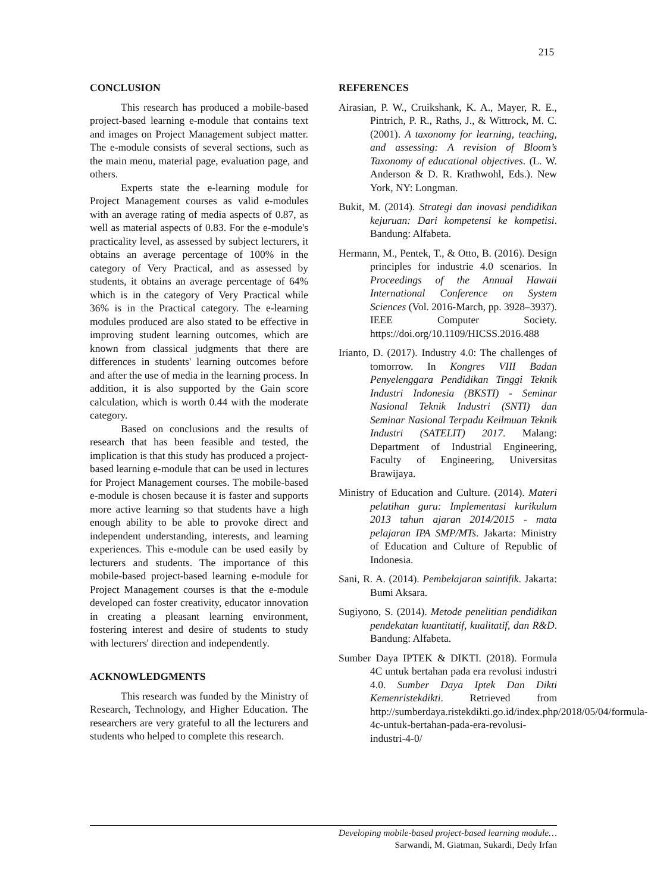215
CONCLUSION
This research has produced a mobile-based project-based learning e-module that contains text and images on Project Management subject matter. The e-module consists of several sections, such as the main menu, material page, evaluation page, and others.
Experts state the e-learning module for Project Management courses as valid e-modules with an average rating of media aspects of 0.87, as well as material aspects of 0.83. For the e-module's practicality level, as assessed by subject lecturers, it obtains an average percentage of 100% in the category of Very Practical, and as assessed by students, it obtains an average percentage of 64% which is in the category of Very Practical while 36% is in the Practical category. The e-learning modules produced are also stated to be effective in improving student learning outcomes, which are known from classical judgments that there are differences in students' learning outcomes before and after the use of media in the learning process. In addition, it is also supported by the Gain score calculation, which is worth 0.44 with the moderate category.
Based on conclusions and the results of research that has been feasible and tested, the implication is that this study has produced a project-based learning e-module that can be used in lectures for Project Management courses. The mobile-based e-module is chosen because it is faster and supports more active learning so that students have a high enough ability to be able to provoke direct and independent understanding, interests, and learning experiences. This e-module can be used easily by lecturers and students. The importance of this mobile-based project-based learning e-module for Project Management courses is that the e-module developed can foster creativity, educator innovation in creating a pleasant learning environment, fostering interest and desire of students to study with lecturers' direction and independently.
ACKNOWLEDGMENTS
This research was funded by the Ministry of Research, Technology, and Higher Education. The researchers are very grateful to all the lecturers and students who helped to complete this research.
REFERENCES
Airasian, P. W., Cruikshank, K. A., Mayer, R. E., Pintrich, P. R., Raths, J., & Wittrock, M. C. (2001). A taxonomy for learning, teaching, and assessing: A revision of Bloom’s Taxonomy of educational objectives. (L. W. Anderson & D. R. Krathwohl, Eds.). New York, NY: Longman.
Bukit, M. (2014). Strategi dan inovasi pendidikan kejuruan: Dari kompetensi ke kompetisi. Bandung: Alfabeta.
Hermann, M., Pentek, T., & Otto, B. (2016). Design principles for industrie 4.0 scenarios. In Proceedings of the Annual Hawaii International Conference on System Sciences (Vol. 2016-March, pp. 3928–3937). IEEE Computer Society. https://doi.org/10.1109/HICSS.2016.488
Irianto, D. (2017). Industry 4.0: The challenges of tomorrow. In Kongres VIII Badan Penyelenggara Pendidikan Tinggi Teknik Industri Indonesia (BKSTI) - Seminar Nasional Teknik Industri (SNTI) dan Seminar Nasional Terpadu Keilmuan Teknik Industri (SATELIT) 2017. Malang: Department of Industrial Engineering, Faculty of Engineering, Universitas Brawijaya.
Ministry of Education and Culture. (2014). Materi pelatihan guru: Implementasi kurikulum 2013 tahun ajaran 2014/2015 - mata pelajaran IPA SMP/MTs. Jakarta: Ministry of Education and Culture of Republic of Indonesia.
Sani, R. A. (2014). Pembelajaran saintifik. Jakarta: Bumi Aksara.
Sugiyono, S. (2014). Metode penelitian pendidikan pendekatan kuantitatif, kualitatif, dan R&D. Bandung: Alfabeta.
Sumber Daya IPTEK & DIKTI. (2018). Formula 4C untuk bertahan pada era revolusi industri 4.0. Sumber Daya Iptek Dan Dikti Kemenristekdikti. Retrieved from http://sumberdaya.ristekdikti.go.id/index.php/2018/05/04/formula-4c-untuk-bertahan-pada-era-revolusi-industri-4-0/
Developing mobile-based project-based learning module…
Sarwandi, M. Giatman, Sukardi, Dedy Irfan